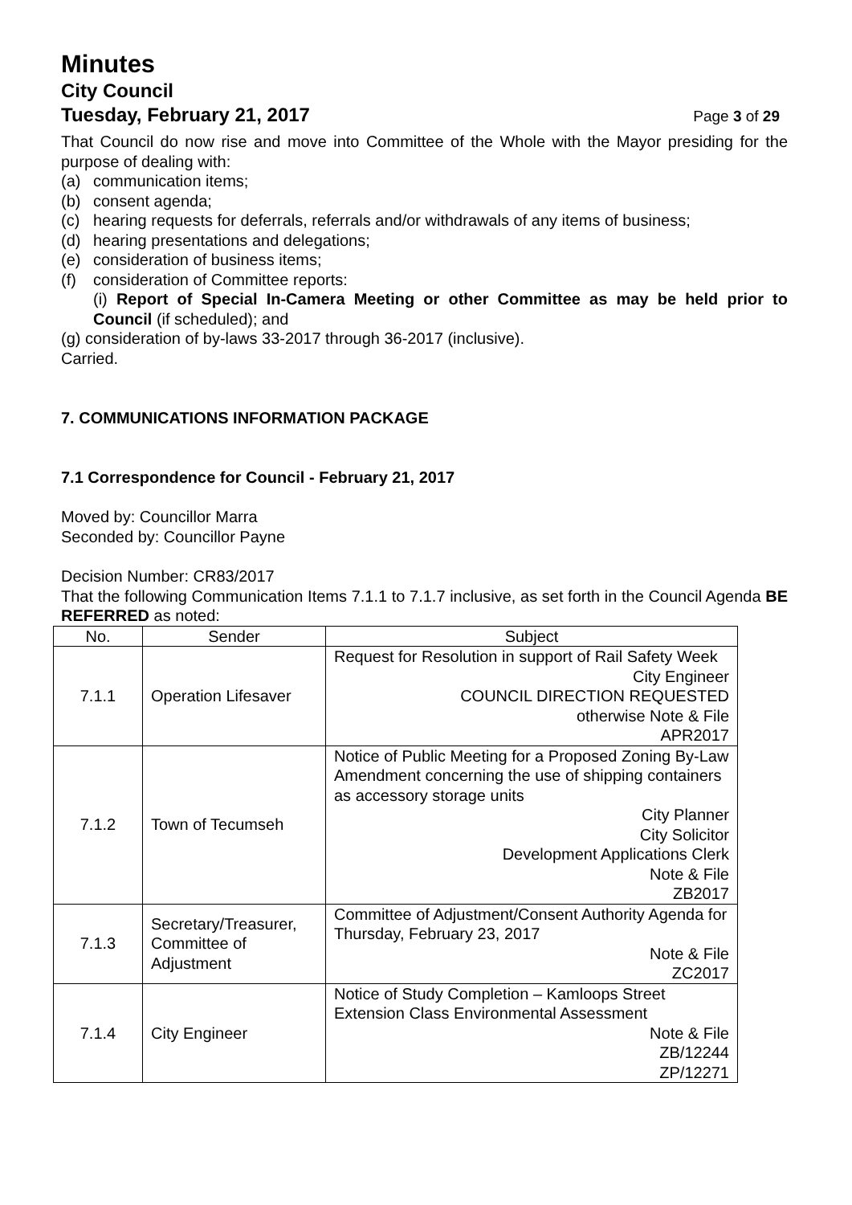Minutes
City Council
Tuesday, February 21, 2017
Page 3 of 29
That Council do now rise and move into Committee of the Whole with the Mayor presiding for the purpose of dealing with:
(a) communication items;
(b) consent agenda;
(c) hearing requests for deferrals, referrals and/or withdrawals of any items of business;
(d) hearing presentations and delegations;
(e) consideration of business items;
(f) consideration of Committee reports:
(i) Report of Special In-Camera Meeting or other Committee as may be held prior to Council (if scheduled); and
(g) consideration of by-laws 33-2017 through 36-2017 (inclusive).
Carried.
7. COMMUNICATIONS INFORMATION PACKAGE
7.1 Correspondence for Council - February 21, 2017
Moved by: Councillor Marra
Seconded by: Councillor Payne
Decision Number: CR83/2017
That the following Communication Items 7.1.1 to 7.1.7 inclusive, as set forth in the Council Agenda BE REFERRED as noted:
| No. | Sender | Subject |
| --- | --- | --- |
| 7.1.1 | Operation Lifesaver | Request for Resolution in support of Rail Safety Week City Engineer COUNCIL DIRECTION REQUESTED otherwise Note & File APR2017 |
| 7.1.2 | Town of Tecumseh | Notice of Public Meeting for a Proposed Zoning By-Law Amendment concerning the use of shipping containers as accessory storage units City Planner City Solicitor Development Applications Clerk Note & File ZB2017 |
| 7.1.3 | Secretary/Treasurer, Committee of Adjustment | Committee of Adjustment/Consent Authority Agenda for Thursday, February 23, 2017 Note & File ZC2017 |
| 7.1.4 | City Engineer | Notice of Study Completion – Kamloops Street Extension Class Environmental Assessment Note & File ZB/12244 ZP/12271 |